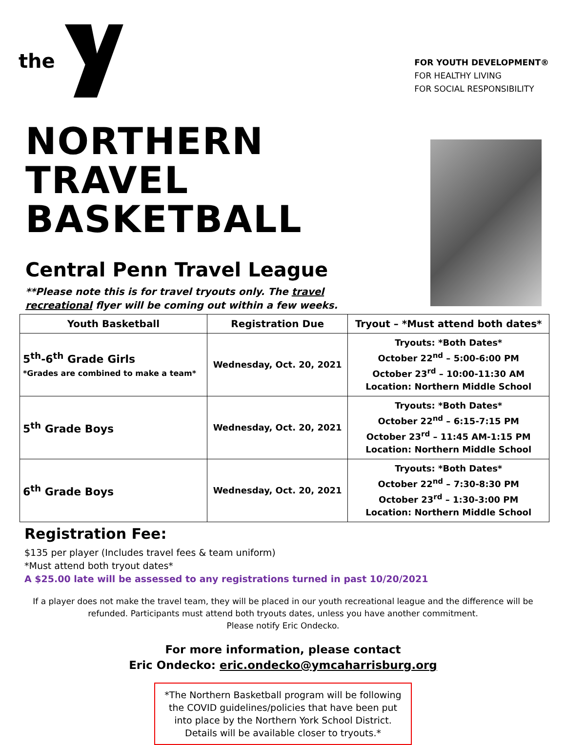the
FOR YOUTH DEVELOPMENT®
FOR HEALTHY LIVING
FOR SOCIAL RESPONSIBILITY
NORTHERN
TRAVEL
BASKETBALL
Central Penn Travel League
**Please note this is for travel tryouts only. The travel
recreational flyer will be coming out within a few weeks.
| Youth Basketball | Registration Due | Tryout – *Must attend both dates* |
| --- | --- | --- |
| 5<sup>th</sup>-6<sup>th</sup> Grade Girls *Grades are combined to make a team* | Wednesday, Oct. 20, 2021 | Tryouts: *Both Dates* October 22<sup>nd</sup> – 5:00-6:00 PM October 23<sup>rd</sup> – 10:00-11:30 AM Location: Northern Middle School |
| 5<sup>th</sup> Grade Boys | Wednesday, Oct. 20, 2021 | Tryouts: *Both Dates* October 22<sup>nd</sup> – 6:15-7:15 PM October 23<sup>rd</sup> – 11:45 AM-1:15 PM Location: Northern Middle School |
| 6<sup>th</sup> Grade Boys | Wednesday, Oct. 20, 2021 | Tryouts: *Both Dates* October 22<sup>nd</sup> – 7:30-8:30 PM October 23<sup>rd</sup> – 1:30-3:00 PM Location: Northern Middle School |
Registration Fee:
$135 per player (Includes travel fees & team uniform)
*Must attend both tryout dates*
A $25.00 late will be assessed to any registrations turned in past 10/20/2021
If a player does not make the travel team, they will be placed in our youth recreational league and the difference will be refunded. Participants must attend both tryouts dates, unless you have another commitment.
Please notify Eric Ondecko.
For more information, please contact
Eric Ondecko: eric.ondecko@ymcaharrisburg.org
*The Northern Basketball program will be following the COVID guidelines/policies that have been put into place by the Northern York School District. Details will be available closer to tryouts.*